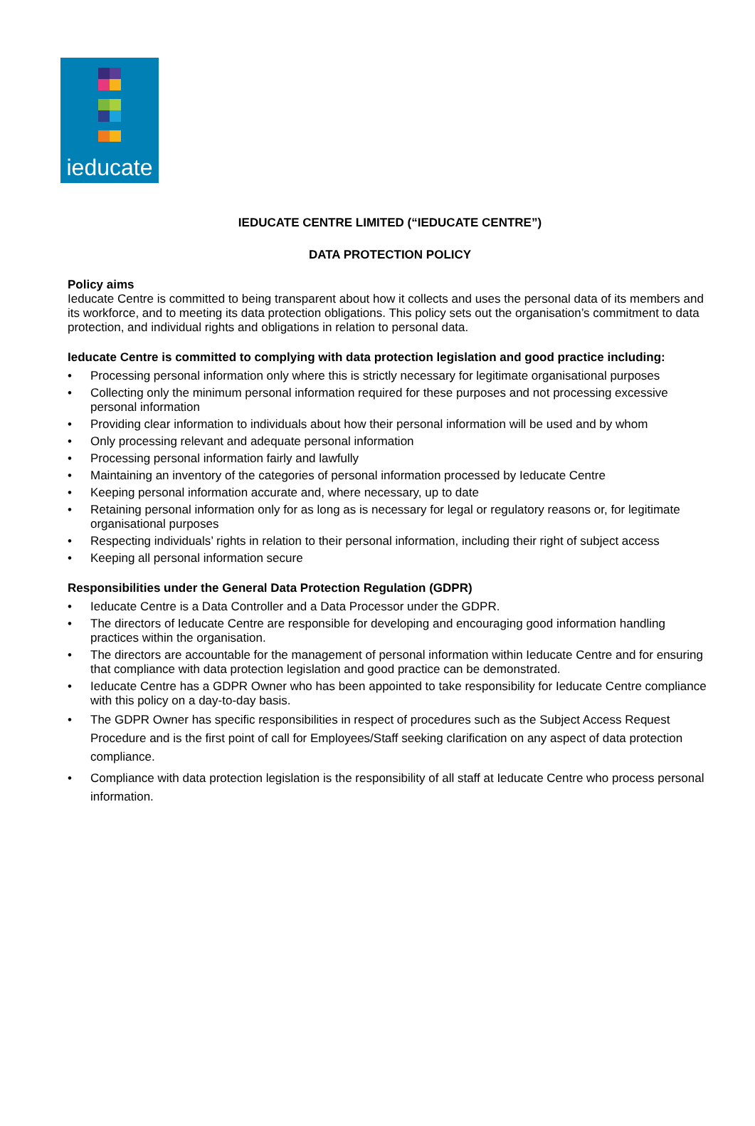ieducate
IEDUCATE CENTRE LIMITED (“IEDUCATE CENTRE”)
DATA PROTECTION POLICY
Policy aims
Ieducate Centre is committed to being transparent about how it collects and uses the personal data of its members and its workforce, and to meeting its data protection obligations. This policy sets out the organisation’s commitment to data protection, and individual rights and obligations in relation to personal data.
Ieducate Centre is committed to complying with data protection legislation and good practice including:
• Processing personal information only where this is strictly necessary for legitimate organisational purposes
• Collecting only the minimum personal information required for these purposes and not processing excessive personal information
• Providing clear information to individuals about how their personal information will be used and by whom
• Only processing relevant and adequate personal information
• Processing personal information fairly and lawfully
• Maintaining an inventory of the categories of personal information processed by Ieducate Centre
• Keeping personal information accurate and, where necessary, up to date
• Retaining personal information only for as long as is necessary for legal or regulatory reasons or, for legitimate organisational purposes
• Respecting individuals’ rights in relation to their personal information, including their right of subject access
• Keeping all personal information secure
Responsibilities under the General Data Protection Regulation (GDPR)
• Ieducate Centre is a Data Controller and a Data Processor under the GDPR.
• The directors of Ieducate Centre are responsible for developing and encouraging good information handling practices within the organisation.
• The directors are accountable for the management of personal information within Ieducate Centre and for ensuring that compliance with data protection legislation and good practice can be demonstrated.
• Ieducate Centre has a GDPR Owner who has been appointed to take responsibility for Ieducate Centre compliance with this policy on a day-to-day basis.
• The GDPR Owner has specific responsibilities in respect of procedures such as the Subject Access Request Procedure and is the first point of call for Employees/Staff seeking clarification on any aspect of data protection compliance.
• Compliance with data protection legislation is the responsibility of all staff at Ieducate Centre who process personal information.